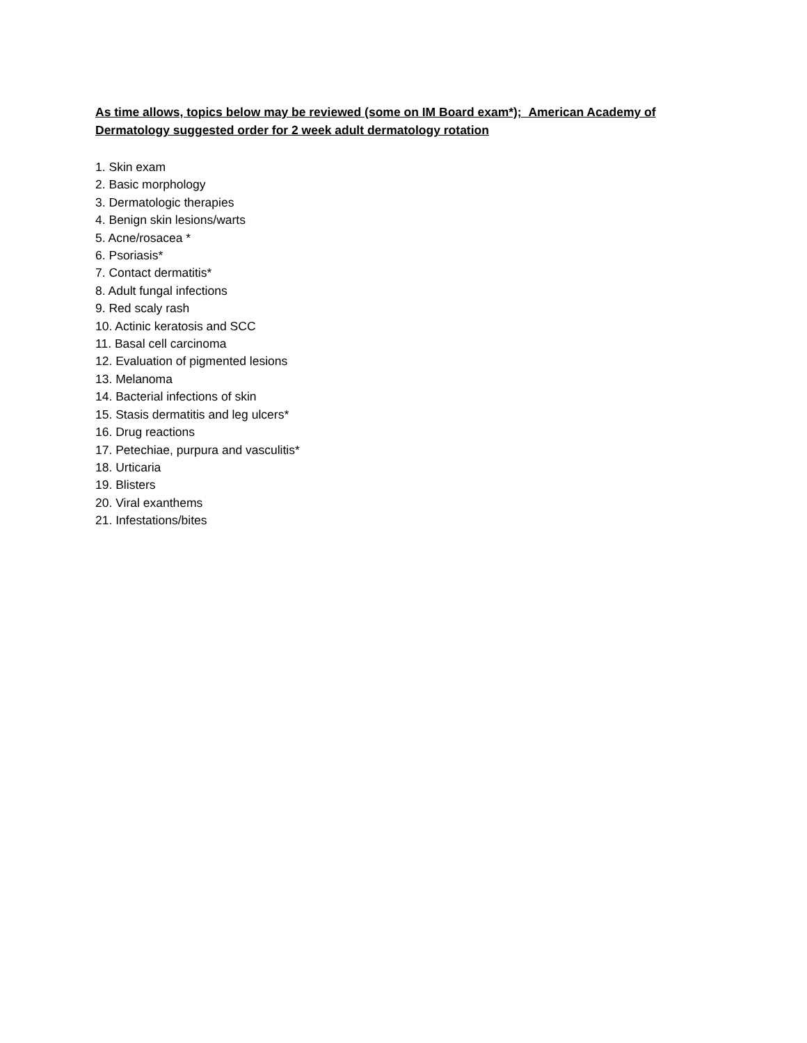As time allows, topics below may be reviewed (some on IM Board exam*); American Academy of Dermatology suggested order for 2 week adult dermatology rotation
1. Skin exam
2. Basic morphology
3. Dermatologic therapies
4. Benign skin lesions/warts
5. Acne/rosacea *
6. Psoriasis*
7. Contact dermatitis*
8. Adult fungal infections
9. Red scaly rash
10. Actinic keratosis and SCC
11. Basal cell carcinoma
12. Evaluation of pigmented lesions
13. Melanoma
14. Bacterial infections of skin
15. Stasis dermatitis and leg ulcers*
16. Drug reactions
17. Petechiae, purpura and vasculitis*
18. Urticaria
19. Blisters
20. Viral exanthems
21. Infestations/bites